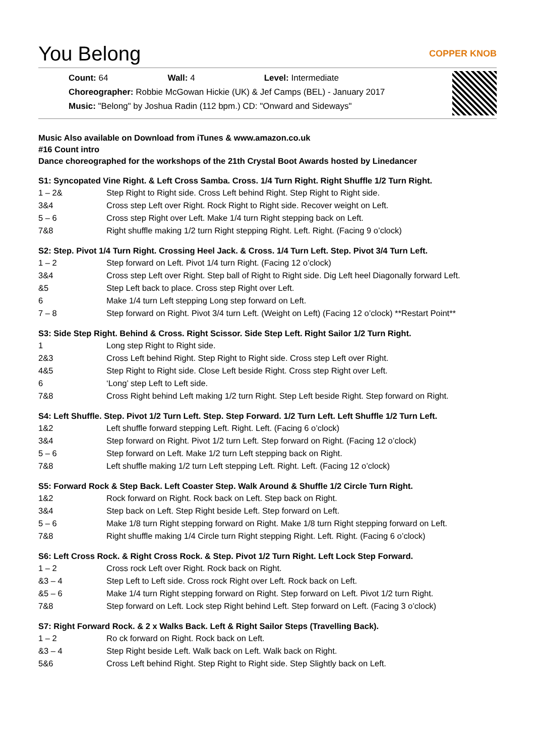You Belong COPPER KNOB
Count: 64 Wall: 4 Level: Intermediate
Choreographer: Robbie McGowan Hickie (UK) & Jef Camps (BEL) - January 2017
Music: "Belong" by Joshua Radin (112 bpm.) CD: "Onward and Sideways"
Music Also available on Download from iTunes & www.amazon.co.uk
#16 Count intro
Dance choreographed for the workshops of the 21th Crystal Boot Awards hosted by Linedancer
S1: Syncopated Vine Right. & Left Cross Samba. Cross. 1/4 Turn Right. Right Shuffle 1/2 Turn Right.
| 1 – 2& | Step Right to Right side. Cross Left behind Right. Step Right to Right side. |
| 3&4 | Cross step Left over Right. Rock Right to Right side. Recover weight on Left. |
| 5 – 6 | Cross step Right over Left. Make 1/4 turn Right stepping back on Left. |
| 7&8 | Right shuffle making 1/2 turn Right stepping Right. Left. Right. (Facing 9 o’clock) |
S2: Step. Pivot 1/4 Turn Right. Crossing Heel Jack. & Cross. 1/4 Turn Left. Step. Pivot 3/4 Turn Left.
| 1 – 2 | Step forward on Left. Pivot 1/4 turn Right. (Facing 12 o’clock) |
| 3&4 | Cross step Left over Right. Step ball of Right to Right side. Dig Left heel Diagonally forward Left. |
| &5 | Step Left back to place. Cross step Right over Left. |
| 6 | Make 1/4 turn Left stepping Long step forward on Left. |
| 7 – 8 | Step forward on Right. Pivot 3/4 turn Left. (Weight on Left) (Facing 12 o’clock) **Restart Point** |
S3: Side Step Right. Behind & Cross. Right Scissor. Side Step Left. Right Sailor 1/2 Turn Right.
| 1 | Long step Right to Right side. |
| 2&3 | Cross Left behind Right. Step Right to Right side. Cross step Left over Right. |
| 4&5 | Step Right to Right side. Close Left beside Right. Cross step Right over Left. |
| 6 | ‘Long’ step Left to Left side. |
| 7&8 | Cross Right behind Left making 1/2 turn Right. Step Left beside Right. Step forward on Right. |
S4: Left Shuffle. Step. Pivot 1/2 Turn Left. Step. Step Forward. 1/2 Turn Left. Left Shuffle 1/2 Turn Left.
| 1&2 | Left shuffle forward stepping Left. Right. Left. (Facing 6 o’clock) |
| 3&4 | Step forward on Right. Pivot 1/2 turn Left. Step forward on Right. (Facing 12 o’clock) |
| 5 – 6 | Step forward on Left. Make 1/2 turn Left stepping back on Right. |
| 7&8 | Left shuffle making 1/2 turn Left stepping Left. Right. Left. (Facing 12 o’clock) |
S5: Forward Rock & Step Back. Left Coaster Step. Walk Around & Shuffle 1/2 Circle Turn Right.
| 1&2 | Rock forward on Right. Rock back on Left. Step back on Right. |
| 3&4 | Step back on Left. Step Right beside Left. Step forward on Left. |
| 5 – 6 | Make 1/8 turn Right stepping forward on Right. Make 1/8 turn Right stepping forward on Left. |
| 7&8 | Right shuffle making 1/4 Circle turn Right stepping Right. Left. Right. (Facing 6 o’clock) |
S6: Left Cross Rock. & Right Cross Rock. & Step. Pivot 1/2 Turn Right. Left Lock Step Forward.
| 1 – 2 | Cross rock Left over Right. Rock back on Right. |
| &3 – 4 | Step Left to Left side. Cross rock Right over Left. Rock back on Left. |
| &5 – 6 | Make 1/4 turn Right stepping forward on Right. Step forward on Left. Pivot 1/2 turn Right. |
| 7&8 | Step forward on Left. Lock step Right behind Left. Step forward on Left. (Facing 3 o’clock) |
S7: Right Forward Rock. & 2 x Walks Back. Left & Right Sailor Steps (Travelling Back).
| 1 – 2 | Ro ck forward on Right. Rock back on Left. |
| &3 – 4 | Step Right beside Left. Walk back on Left. Walk back on Right. |
| 5&6 | Cross Left behind Right. Step Right to Right side. Step Slightly back on Left. |